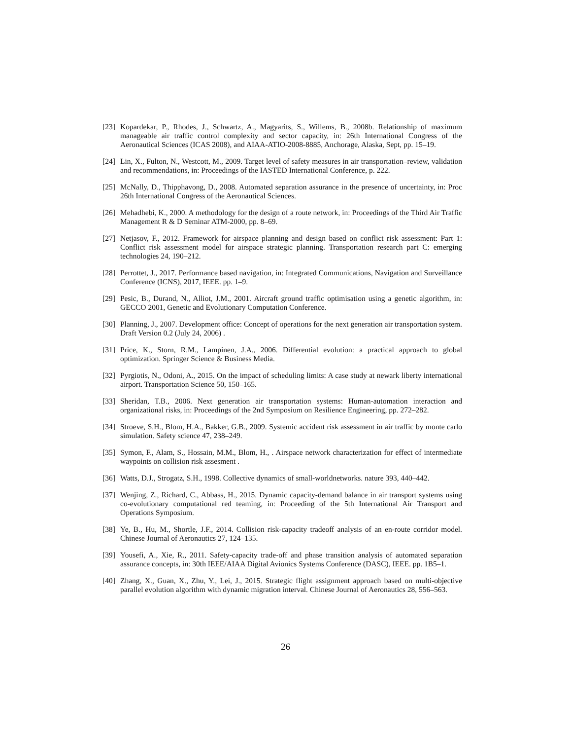[23]
Kopardekar, P., Rhodes, J., Schwartz, A., Magyarits, S., Willems, B., 2008b. Relationship of maximum manageable air traffic control complexity and sector capacity, in: 26th International Congress of the Aeronautical Sciences (ICAS 2008), and AIAA-ATIO-2008-8885, Anchorage, Alaska, Sept, pp. 15–19.
[24]
Lin, X., Fulton, N., Westcott, M., 2009. Target level of safety measures in air transportation–review, validation and recommendations, in: Proceedings of the IASTED International Conference, p. 222.
[25]
McNally, D., Thipphavong, D., 2008. Automated separation assurance in the presence of uncertainty, in: Proc 26th International Congress of the Aeronautical Sciences.
[26]
Mehadhebi, K., 2000. A methodology for the design of a route network, in: Proceedings of the Third Air Traffic Management R & D Seminar ATM-2000, pp. 8–69.
[27]
Netjasov, F., 2012. Framework for airspace planning and design based on conflict risk assessment: Part 1: Conflict risk assessment model for airspace strategic planning. Transportation research part C: emerging technologies 24, 190–212.
[28]
Perrottet, J., 2017. Performance based navigation, in: Integrated Communications, Navigation and Surveillance Conference (ICNS), 2017, IEEE. pp. 1–9.
[29]
Pesic, B., Durand, N., Alliot, J.M., 2001. Aircraft ground traffic optimisation using a genetic algorithm, in: GECCO 2001, Genetic and Evolutionary Computation Conference.
[30]
Planning, J., 2007. Development office: Concept of operations for the next generation air transportation system. Draft Version 0.2 (July 24, 2006) .
[31]
Price, K., Storn, R.M., Lampinen, J.A., 2006. Differential evolution: a practical approach to global optimization. Springer Science & Business Media.
[32]
Pyrgiotis, N., Odoni, A., 2015. On the impact of scheduling limits: A case study at newark liberty international airport. Transportation Science 50, 150–165.
[33]
Sheridan, T.B., 2006. Next generation air transportation systems: Human-automation interaction and organizational risks, in: Proceedings of the 2nd Symposium on Resilience Engineering, pp. 272–282.
[34]
Stroeve, S.H., Blom, H.A., Bakker, G.B., 2009. Systemic accident risk assessment in air traffic by monte carlo simulation. Safety science 47, 238–249.
[35]
Symon, F., Alam, S., Hossain, M.M., Blom, H., . Airspace network characterization for effect of intermediate waypoints on collision risk assesment .
[36]
Watts, D.J., Strogatz, S.H., 1998. Collective dynamics of small-worldnetworks. nature 393, 440–442.
[37]
Wenjing, Z., Richard, C., Abbass, H., 2015. Dynamic capacity-demand balance in air transport systems using co-evolutionary computational red teaming, in: Proceeding of the 5th International Air Transport and Operations Symposium.
[38]
Ye, B., Hu, M., Shortle, J.F., 2014. Collision risk-capacity tradeoff analysis of an en-route corridor model. Chinese Journal of Aeronautics 27, 124–135.
[39]
Yousefi, A., Xie, R., 2011. Safety-capacity trade-off and phase transition analysis of automated separation assurance concepts, in: 30th IEEE/AIAA Digital Avionics Systems Conference (DASC), IEEE. pp. 1B5–1.
[40]
Zhang, X., Guan, X., Zhu, Y., Lei, J., 2015. Strategic flight assignment approach based on multi-objective parallel evolution algorithm with dynamic migration interval. Chinese Journal of Aeronautics 28, 556–563.
26